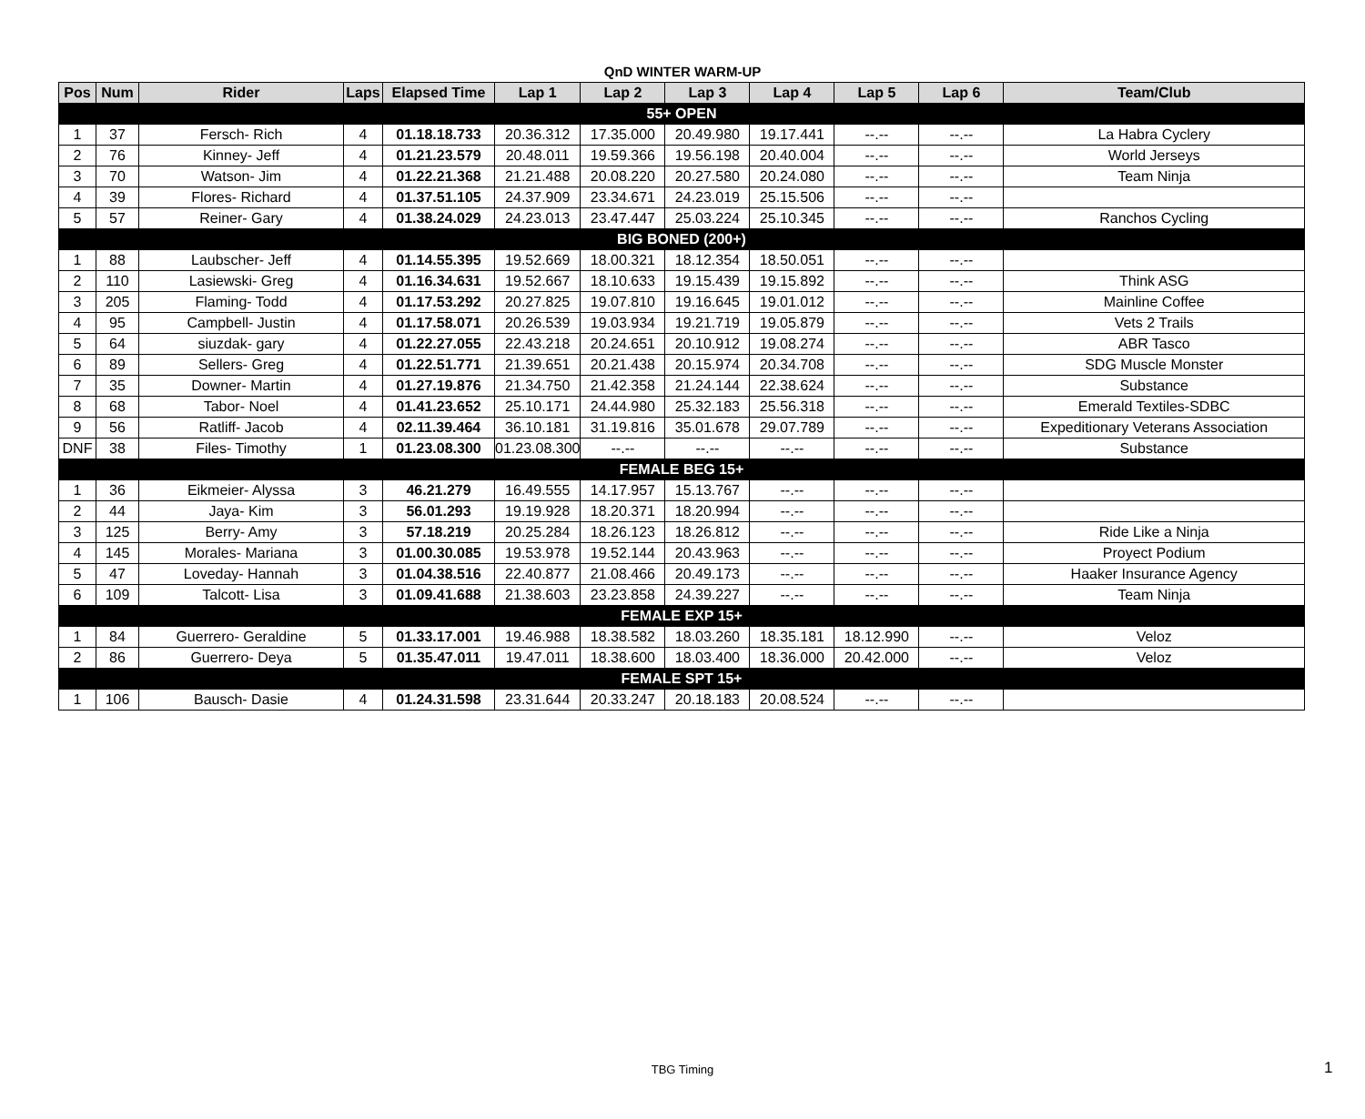QnD WINTER WARM-UP
| Pos | Num | Rider | Laps | Elapsed Time | Lap 1 | Lap 2 | Lap 3 | Lap 4 | Lap 5 | Lap 6 | Team/Club |
| --- | --- | --- | --- | --- | --- | --- | --- | --- | --- | --- | --- |
| 55+ OPEN | | | | | | | | | | | |
| 1 | 37 | Fersch- Rich | 4 | 01.18.18.733 | 20.36.312 | 17.35.000 | 20.49.980 | 19.17.441 | --.-- | --.-- | La Habra Cyclery |
| 2 | 76 | Kinney- Jeff | 4 | 01.21.23.579 | 20.48.011 | 19.59.366 | 19.56.198 | 20.40.004 | --.-- | --.-- | World Jerseys |
| 3 | 70 | Watson- Jim | 4 | 01.22.21.368 | 21.21.488 | 20.08.220 | 20.27.580 | 20.24.080 | --.-- | --.-- | Team Ninja |
| 4 | 39 | Flores- Richard | 4 | 01.37.51.105 | 24.37.909 | 23.34.671 | 24.23.019 | 25.15.506 | --.-- | --.-- | |
| 5 | 57 | Reiner- Gary | 4 | 01.38.24.029 | 24.23.013 | 23.47.447 | 25.03.224 | 25.10.345 | --.-- | --.-- | Ranchos Cycling |
| BIG BONED (200+) | | | | | | | | | | | |
| 1 | 88 | Laubscher- Jeff | 4 | 01.14.55.395 | 19.52.669 | 18.00.321 | 18.12.354 | 18.50.051 | --.-- | --.-- | |
| 2 | 110 | Lasiewski- Greg | 4 | 01.16.34.631 | 19.52.667 | 18.10.633 | 19.15.439 | 19.15.892 | --.-- | --.-- | Think ASG |
| 3 | 205 | Flaming- Todd | 4 | 01.17.53.292 | 20.27.825 | 19.07.810 | 19.16.645 | 19.01.012 | --.-- | --.-- | Mainline Coffee |
| 4 | 95 | Campbell- Justin | 4 | 01.17.58.071 | 20.26.539 | 19.03.934 | 19.21.719 | 19.05.879 | --.-- | --.-- | Vets 2 Trails |
| 5 | 64 | siuzdak- gary | 4 | 01.22.27.055 | 22.43.218 | 20.24.651 | 20.10.912 | 19.08.274 | --.-- | --.-- | ABR Tasco |
| 6 | 89 | Sellers- Greg | 4 | 01.22.51.771 | 21.39.651 | 20.21.438 | 20.15.974 | 20.34.708 | --.-- | --.-- | SDG Muscle Monster |
| 7 | 35 | Downer- Martin | 4 | 01.27.19.876 | 21.34.750 | 21.42.358 | 21.24.144 | 22.38.624 | --.-- | --.-- | Substance |
| 8 | 68 | Tabor- Noel | 4 | 01.41.23.652 | 25.10.171 | 24.44.980 | 25.32.183 | 25.56.318 | --.-- | --.-- | Emerald Textiles-SDBC |
| 9 | 56 | Ratliff- Jacob | 4 | 02.11.39.464 | 36.10.181 | 31.19.816 | 35.01.678 | 29.07.789 | --.-- | --.-- | Expeditionary Veterans Association |
| DNF | 38 | Files- Timothy | 1 | 01.23.08.300 | 01.23.08.300 | --.-- | --.-- | --.-- | --.-- | --.-- | Substance |
| FEMALE BEG 15+ | | | | | | | | | | | |
| 1 | 36 | Eikmeier- Alyssa | 3 | 46.21.279 | 16.49.555 | 14.17.957 | 15.13.767 | --.-- | --.-- | --.-- | |
| 2 | 44 | Jaya- Kim | 3 | 56.01.293 | 19.19.928 | 18.20.371 | 18.20.994 | --.-- | --.-- | --.-- | |
| 3 | 125 | Berry- Amy | 3 | 57.18.219 | 20.25.284 | 18.26.123 | 18.26.812 | --.-- | --.-- | --.-- | Ride Like a Ninja |
| 4 | 145 | Morales- Mariana | 3 | 01.00.30.085 | 19.53.978 | 19.52.144 | 20.43.963 | --.-- | --.-- | --.-- | Proyect Podium |
| 5 | 47 | Loveday- Hannah | 3 | 01.04.38.516 | 22.40.877 | 21.08.466 | 20.49.173 | --.-- | --.-- | --.-- | Haaker Insurance Agency |
| 6 | 109 | Talcott- Lisa | 3 | 01.09.41.688 | 21.38.603 | 23.23.858 | 24.39.227 | --.-- | --.-- | --.-- | Team Ninja |
| FEMALE EXP 15+ | | | | | | | | | | | |
| 1 | 84 | Guerrero- Geraldine | 5 | 01.33.17.001 | 19.46.988 | 18.38.582 | 18.03.260 | 18.35.181 | 18.12.990 | --.-- | Veloz |
| 2 | 86 | Guerrero- Deya | 5 | 01.35.47.011 | 19.47.011 | 18.38.600 | 18.03.400 | 18.36.000 | 20.42.000 | --.-- | Veloz |
| FEMALE SPT 15+ | | | | | | | | | | | |
| 1 | 106 | Bausch- Dasie | 4 | 01.24.31.598 | 23.31.644 | 20.33.247 | 20.18.183 | 20.08.524 | --.-- | --.-- | |
TBG Timing 1